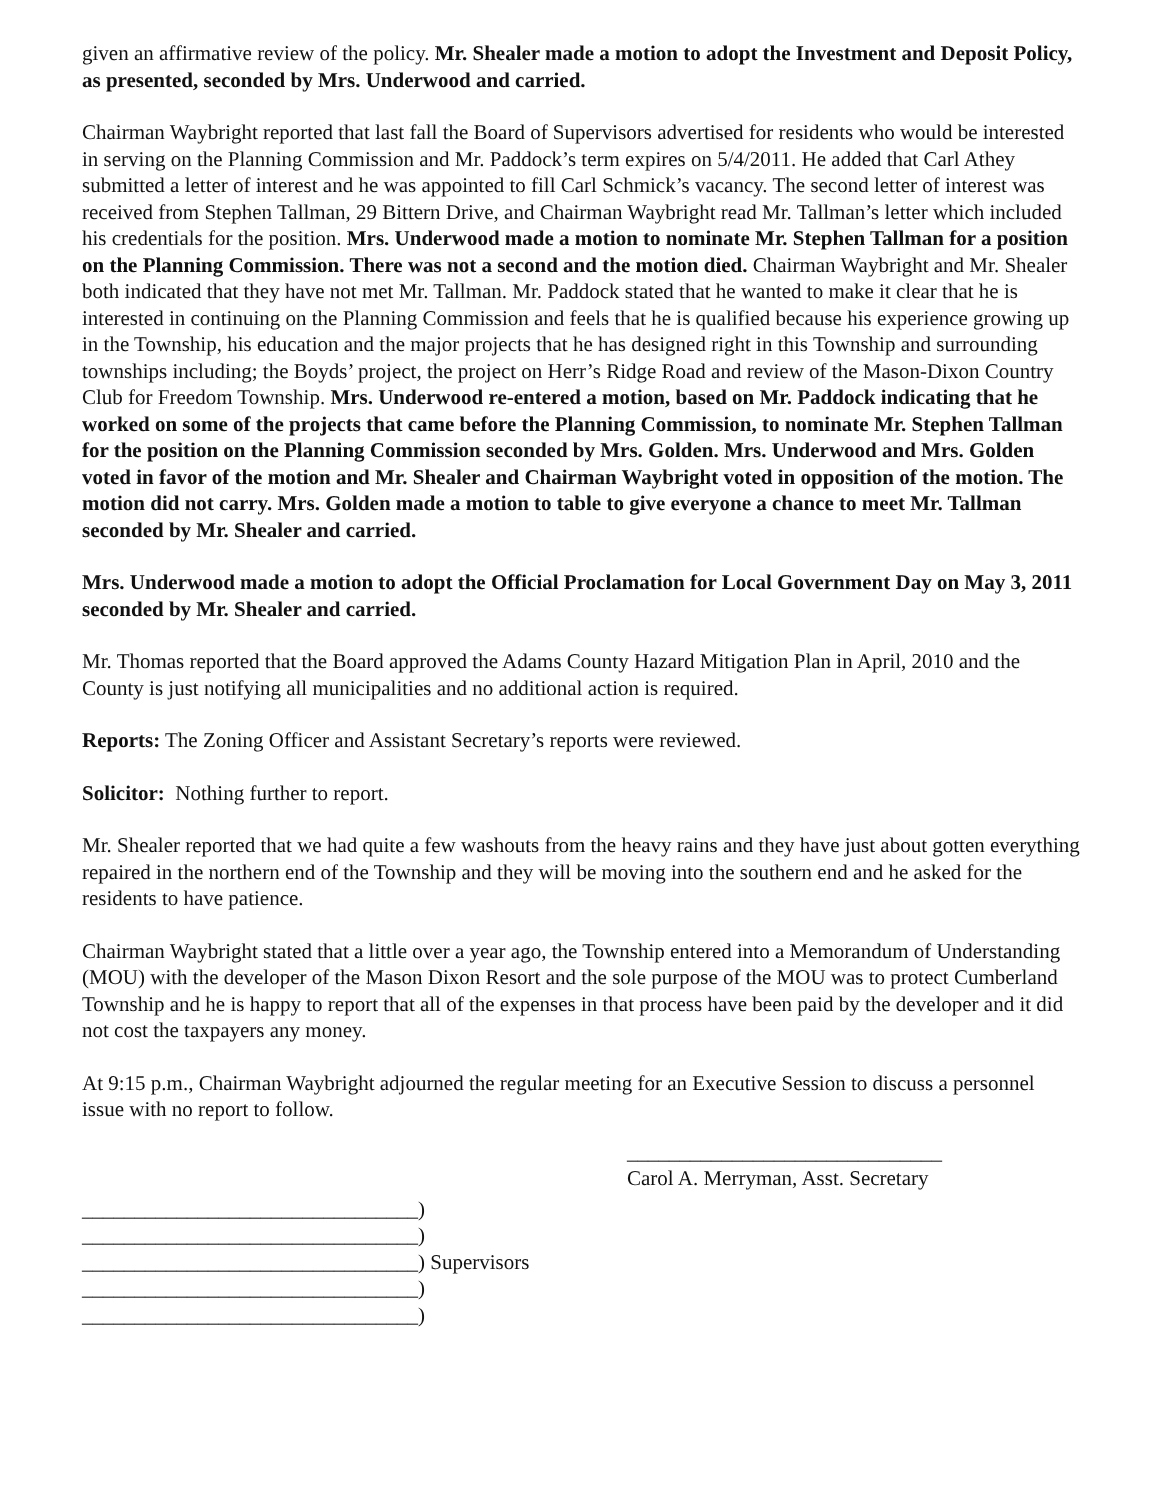given an affirmative review of the policy. Mr. Shealer made a motion to adopt the Investment and Deposit Policy, as presented, seconded by Mrs. Underwood and carried.
Chairman Waybright reported that last fall the Board of Supervisors advertised for residents who would be interested in serving on the Planning Commission and Mr. Paddock’s term expires on 5/4/2011. He added that Carl Athey submitted a letter of interest and he was appointed to fill Carl Schmick’s vacancy. The second letter of interest was received from Stephen Tallman, 29 Bittern Drive, and Chairman Waybright read Mr. Tallman’s letter which included his credentials for the position. Mrs. Underwood made a motion to nominate Mr. Stephen Tallman for a position on the Planning Commission. There was not a second and the motion died. Chairman Waybright and Mr. Shealer both indicated that they have not met Mr. Tallman. Mr. Paddock stated that he wanted to make it clear that he is interested in continuing on the Planning Commission and feels that he is qualified because his experience growing up in the Township, his education and the major projects that he has designed right in this Township and surrounding townships including; the Boyds’ project, the project on Herr’s Ridge Road and review of the Mason-Dixon Country Club for Freedom Township. Mrs. Underwood re-entered a motion, based on Mr. Paddock indicating that he worked on some of the projects that came before the Planning Commission, to nominate Mr. Stephen Tallman for the position on the Planning Commission seconded by Mrs. Golden. Mrs. Underwood and Mrs. Golden voted in favor of the motion and Mr. Shealer and Chairman Waybright voted in opposition of the motion. The motion did not carry. Mrs. Golden made a motion to table to give everyone a chance to meet Mr. Tallman seconded by Mr. Shealer and carried.
Mrs. Underwood made a motion to adopt the Official Proclamation for Local Government Day on May 3, 2011 seconded by Mr. Shealer and carried.
Mr. Thomas reported that the Board approved the Adams County Hazard Mitigation Plan in April, 2010 and the County is just notifying all municipalities and no additional action is required.
Reports: The Zoning Officer and Assistant Secretary’s reports were reviewed.
Solicitor: Nothing further to report.
Mr. Shealer reported that we had quite a few washouts from the heavy rains and they have just about gotten everything repaired in the northern end of the Township and they will be moving into the southern end and he asked for the residents to have patience.
Chairman Waybright stated that a little over a year ago, the Township entered into a Memorandum of Understanding (MOU) with the developer of the Mason Dixon Resort and the sole purpose of the MOU was to protect Cumberland Township and he is happy to report that all of the expenses in that process have been paid by the developer and it did not cost the taxpayers any money.
At 9:15 p.m., Chairman Waybright adjourned the regular meeting for an Executive Session to discuss a personnel issue with no report to follow.
______________________________
Carol A. Merryman, Asst. Secretary
________________________________)
________________________________)
________________________________) Supervisors
________________________________)
________________________________)